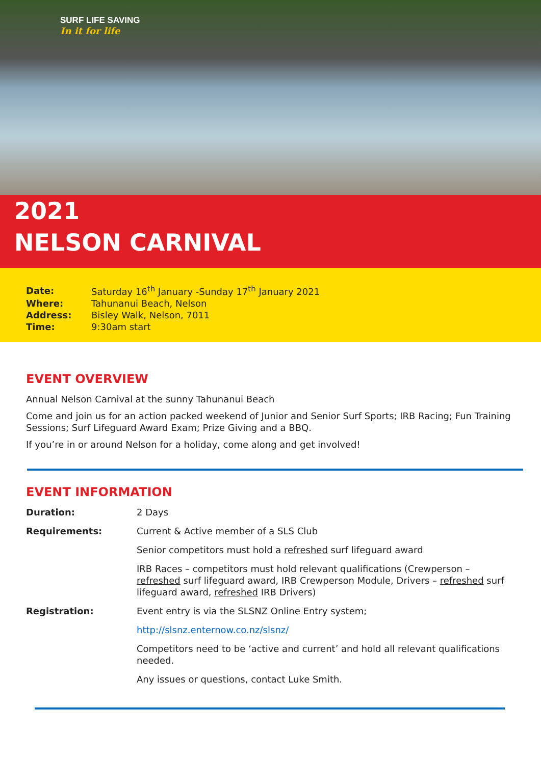SURF LIFE SAVING
In it for life
2021
NELSON CARNIVAL
| Date: | Saturday 16<sup>th</sup> January -Sunday 17<sup>th</sup> January 2021 |
| Where: | Tahunanui Beach, Nelson |
| Address: | Bisley Walk, Nelson, 7011 |
| Time: | 9:30am start |
EVENT OVERVIEW
Annual Nelson Carnival at the sunny Tahunanui Beach
Come and join us for an action packed weekend of Junior and Senior Surf Sports; IRB Racing; Fun Training Sessions; Surf Lifeguard Award Exam; Prize Giving and a BBQ.
If you’re in or around Nelson for a holiday, come along and get involved!
EVENT INFORMATION
| Duration: | 2 Days |
| Requirements: | Current & Active member of a SLS Club |
| | Senior competitors must hold a refreshed surf lifeguard award |
| | IRB Races – competitors must hold relevant qualifications (Crewperson – refreshed surf lifeguard award, IRB Crewperson Module, Drivers – refreshed surf lifeguard award, refreshed IRB Drivers) |
| Registration: | Event entry is via the SLSNZ Online Entry system; |
| | http://slsnz.enternow.co.nz/slsnz/ |
| | Competitors need to be ‘active and current’ and hold all relevant qualifications needed. |
| | Any issues or questions, contact Luke Smith. |